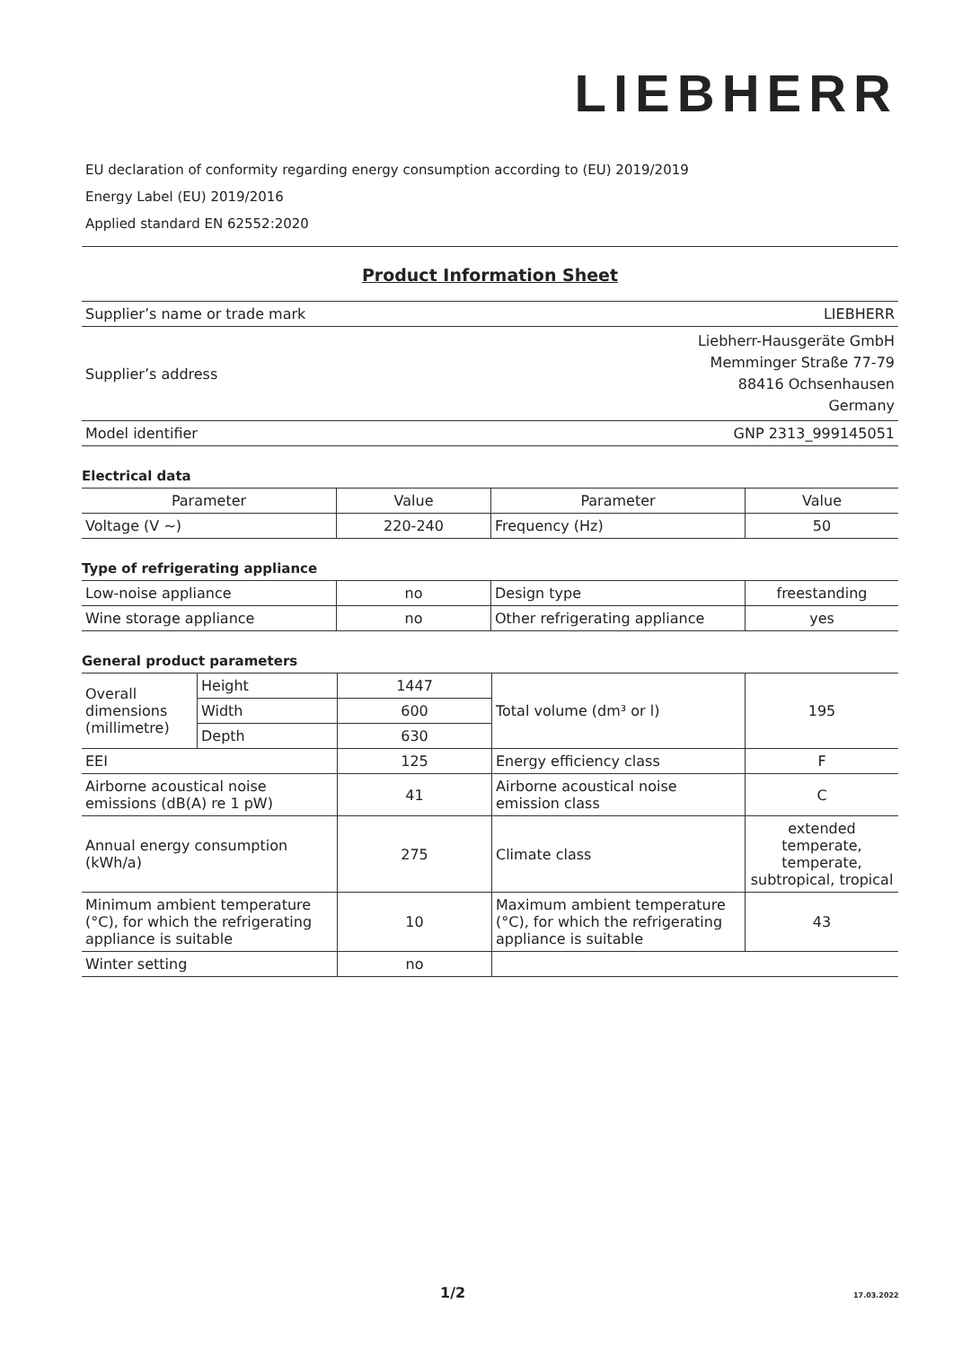LIEBHERR
EU declaration of conformity regarding energy consumption according to (EU) 2019/2019
Energy Label (EU) 2019/2016
Applied standard EN 62552:2020
Product Information Sheet
| Supplier’s name or trade mark | LIEBHERR |
| Supplier’s address | Liebherr-Hausgeräte GmbH Memminger Straße 77-79 88416 Ochsenhausen Germany |
| Model identifier | GNP 2313_999145051 |
Electrical data
| Parameter | Value | Parameter | Value |
| Voltage (V ~) | 220-240 | Frequency (Hz) | 50 |
Type of refrigerating appliance
| Low-noise appliance | no | Design type | freestanding |
| Wine storage appliance | no | Other refrigerating appliance | yes |
General product parameters
| Overall dimensions (millimetre) | Height | 1447 | Total volume (dm³ or l) | 195 |
| | Width | 600 | | |
| | Depth | 630 | | |
| EEI | | 125 | Energy efficiency class | F |
| Airborne acoustical noise emissions (dB(A) re 1 pW) | | 41 | Airborne acoustical noise emission class | C |
| Annual energy consumption (kWh/a) | | 275 | Climate class | extended temperate, temperate, subtropical, tropical |
| Minimum ambient temperature (°C), for which the refrigerating appliance is suitable | | 10 | Maximum ambient temperature (°C), for which the refrigerating appliance is suitable | 43 |
| Winter setting | | no | | |
1/2 17.03.2022